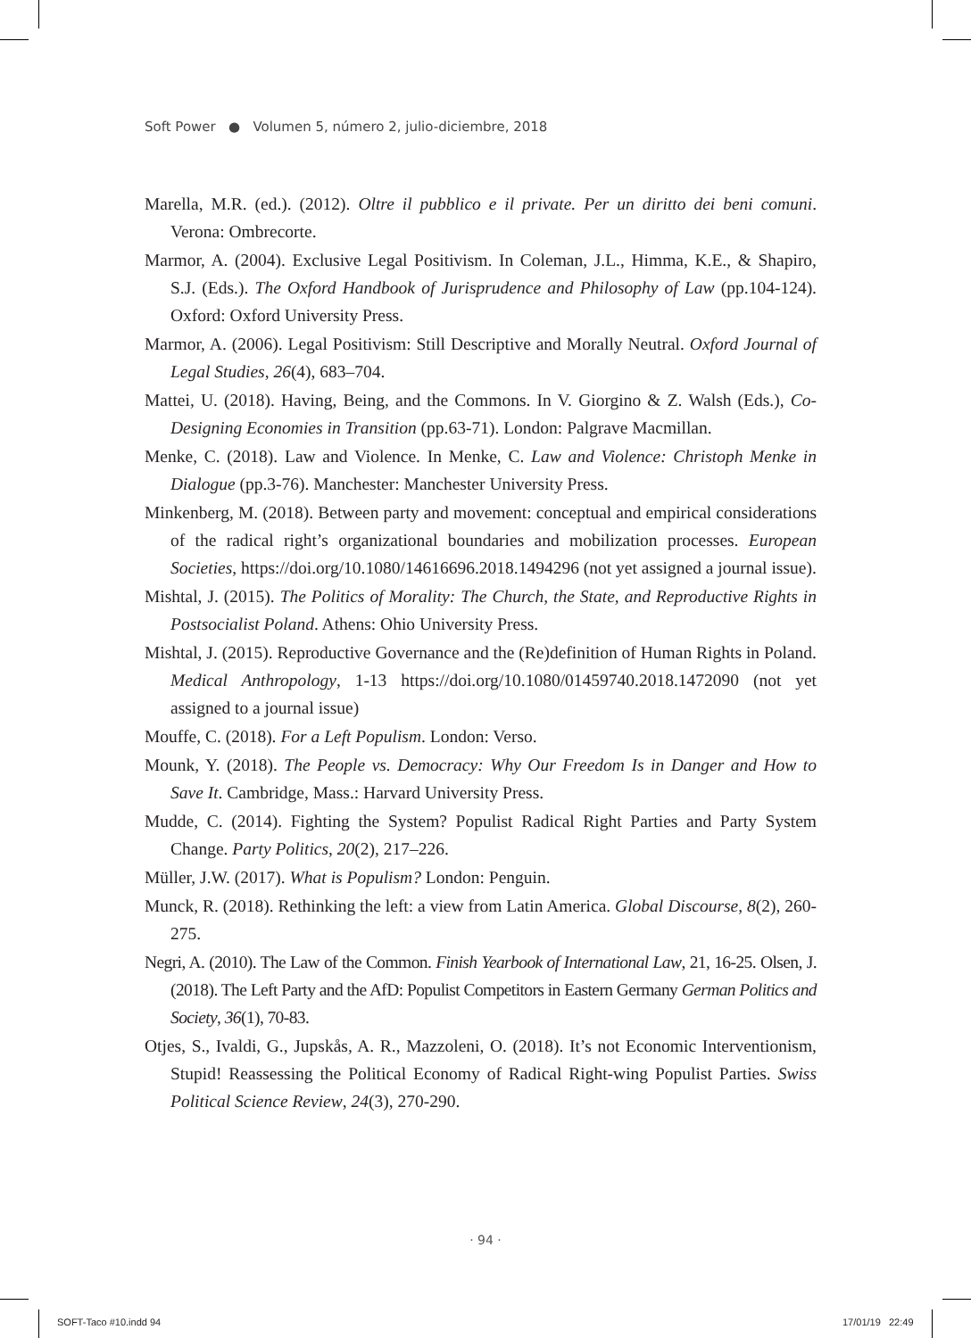Soft Power ● Volumen 5, número 2, julio-diciembre, 2018
Marella, M.R. (ed.). (2012). Oltre il pubblico e il private. Per un diritto dei beni comuni. Verona: Ombrecorte.
Marmor, A. (2004). Exclusive Legal Positivism. In Coleman, J.L., Himma, K.E., & Shapiro, S.J. (Eds.). The Oxford Handbook of Jurisprudence and Philosophy of Law (pp.104-124). Oxford: Oxford University Press.
Marmor, A. (2006). Legal Positivism: Still Descriptive and Morally Neutral. Oxford Journal of Legal Studies, 26(4), 683–704.
Mattei, U. (2018). Having, Being, and the Commons. In V. Giorgino & Z. Walsh (Eds.), Co-Designing Economies in Transition (pp.63-71). London: Palgrave Macmillan.
Menke, C. (2018). Law and Violence. In Menke, C. Law and Violence: Christoph Menke in Dialogue (pp.3-76). Manchester: Manchester University Press.
Minkenberg, M. (2018). Between party and movement: conceptual and empirical considerations of the radical right’s organizational boundaries and mobilization processes. European Societies, https://doi.org/10.1080/14616696.2018.1494296 (not yet assigned a journal issue).
Mishtal, J. (2015). The Politics of Morality: The Church, the State, and Reproductive Rights in Postsocialist Poland. Athens: Ohio University Press.
Mishtal, J. (2015). Reproductive Governance and the (Re)definition of Human Rights in Poland. Medical Anthropology, 1-13 https://doi.org/10.1080/01459740.2018.1472090 (not yet assigned to a journal issue)
Mouffe, C. (2018). For a Left Populism. London: Verso.
Mounk, Y. (2018). The People vs. Democracy: Why Our Freedom Is in Danger and How to Save It. Cambridge, Mass.: Harvard University Press.
Mudde, C. (2014). Fighting the System? Populist Radical Right Parties and Party System Change. Party Politics, 20(2), 217–226.
Müller, J.W. (2017). What is Populism? London: Penguin.
Munck, R. (2018). Rethinking the left: a view from Latin America. Global Discourse, 8(2), 260-275.
Negri, A. (2010). The Law of the Common. Finish Yearbook of International Law, 21, 16-25. Olsen, J. (2018). The Left Party and the AfD: Populist Competitors in Eastern Germany German Politics and Society, 36(1), 70-83.
Otjes, S., Ivaldi, G., Jupskås, A. R., Mazzoleni, O. (2018). It’s not Economic Interventionism, Stupid! Reassessing the Political Economy of Radical Right-wing Populist Parties. Swiss Political Science Review, 24(3), 270-290.
· 94 ·
SOFT-Taco #10.indd 94 17/01/19 22:49